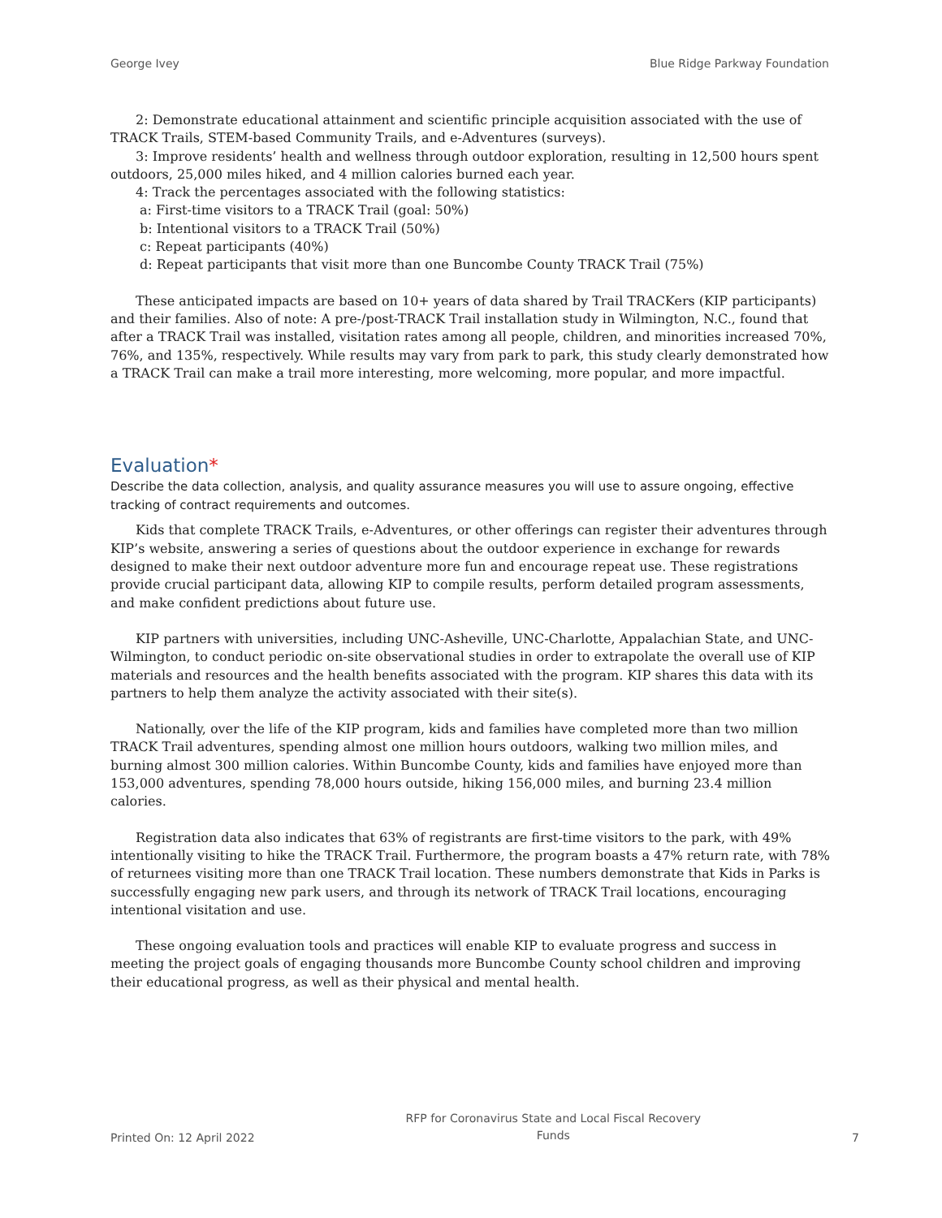George Ivey Blue Ridge Parkway Foundation
2: Demonstrate educational attainment and scientific principle acquisition associated with the use of TRACK Trails, STEM-based Community Trails, and e-Adventures (surveys).
3: Improve residents’ health and wellness through outdoor exploration, resulting in 12,500 hours spent outdoors, 25,000 miles hiked, and 4 million calories burned each year.
4: Track the percentages associated with the following statistics:
a: First-time visitors to a TRACK Trail (goal: 50%)
b: Intentional visitors to a TRACK Trail (50%)
c: Repeat participants (40%)
d: Repeat participants that visit more than one Buncombe County TRACK Trail (75%)
These anticipated impacts are based on 10+ years of data shared by Trail TRACKers (KIP participants) and their families. Also of note: A pre-/post-TRACK Trail installation study in Wilmington, N.C., found that after a TRACK Trail was installed, visitation rates among all people, children, and minorities increased 70%, 76%, and 135%, respectively. While results may vary from park to park, this study clearly demonstrated how a TRACK Trail can make a trail more interesting, more welcoming, more popular, and more impactful.
Evaluation*
Describe the data collection, analysis, and quality assurance measures you will use to assure ongoing, effective tracking of contract requirements and outcomes.
Kids that complete TRACK Trails, e-Adventures, or other offerings can register their adventures through KIP’s website, answering a series of questions about the outdoor experience in exchange for rewards designed to make their next outdoor adventure more fun and encourage repeat use. These registrations provide crucial participant data, allowing KIP to compile results, perform detailed program assessments, and make confident predictions about future use.
KIP partners with universities, including UNC-Asheville, UNC-Charlotte, Appalachian State, and UNC-Wilmington, to conduct periodic on-site observational studies in order to extrapolate the overall use of KIP materials and resources and the health benefits associated with the program. KIP shares this data with its partners to help them analyze the activity associated with their site(s).
Nationally, over the life of the KIP program, kids and families have completed more than two million TRACK Trail adventures, spending almost one million hours outdoors, walking two million miles, and burning almost 300 million calories. Within Buncombe County, kids and families have enjoyed more than 153,000 adventures, spending 78,000 hours outside, hiking 156,000 miles, and burning 23.4 million calories.
Registration data also indicates that 63% of registrants are first-time visitors to the park, with 49% intentionally visiting to hike the TRACK Trail. Furthermore, the program boasts a 47% return rate, with 78% of returnees visiting more than one TRACK Trail location. These numbers demonstrate that Kids in Parks is successfully engaging new park users, and through its network of TRACK Trail locations, encouraging intentional visitation and use.
These ongoing evaluation tools and practices will enable KIP to evaluate progress and success in meeting the project goals of engaging thousands more Buncombe County school children and improving their educational progress, as well as their physical and mental health.
Printed On: 12 April 2022 RFP for Coronavirus State and Local Fiscal Recovery
Funds 7